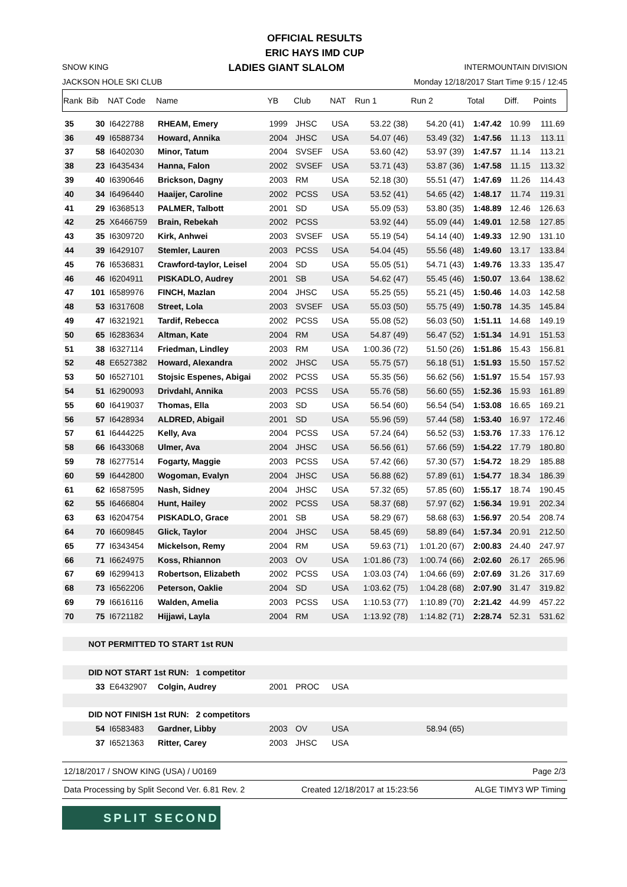OFFICIAL RESULTS
ERIC HAYS IMD CUP
SNOW KING LADIES GIANT SLALOM INTERMOUNTAIN DIVISION
JACKSON HOLE SKI CLUB Monday 12/18/2017 Start Time 9:15 / 12:45
| Rank | Bib | NAT Code | Name | YB | Club | NAT | Run 1 | Run 2 | Total | Diff. | Points |
| --- | --- | --- | --- | --- | --- | --- | --- | --- | --- | --- | --- |
| 35 | 30 | I6422788 | RHEAM, Emery | 1999 | JHSC | USA | 53.22 (38) | 54.20 (41) | 1:47.42 | 10.99 | 111.69 |
| 36 | 49 | I6588734 | Howard, Annika | 2004 | JHSC | USA | 54.07 (46) | 53.49 (32) | 1:47.56 | 11.13 | 113.11 |
| 37 | 58 | I6402030 | Minor, Tatum | 2004 | SVSEF | USA | 53.60 (42) | 53.97 (39) | 1:47.57 | 11.14 | 113.21 |
| 38 | 23 | I6435434 | Hanna, Falon | 2002 | SVSEF | USA | 53.71 (43) | 53.87 (36) | 1:47.58 | 11.15 | 113.32 |
| 39 | 40 | I6390646 | Brickson, Dagny | 2003 | RM | USA | 52.18 (30) | 55.51 (47) | 1:47.69 | 11.26 | 114.43 |
| 40 | 34 | I6496440 | Haaijer, Caroline | 2002 | PCSS | USA | 53.52 (41) | 54.65 (42) | 1:48.17 | 11.74 | 119.31 |
| 41 | 29 | I6368513 | PALMER, Talbott | 2001 | SD | USA | 55.09 (53) | 53.80 (35) | 1:48.89 | 12.46 | 126.63 |
| 42 | 25 | X6466759 | Brain, Rebekah | 2002 | PCSS | | 53.92 (44) | 55.09 (44) | 1:49.01 | 12.58 | 127.85 |
| 43 | 35 | I6309720 | Kirk, Anhwei | 2003 | SVSEF | USA | 55.19 (54) | 54.14 (40) | 1:49.33 | 12.90 | 131.10 |
| 44 | 39 | I6429107 | Stemler, Lauren | 2003 | PCSS | USA | 54.04 (45) | 55.56 (48) | 1:49.60 | 13.17 | 133.84 |
| 45 | 76 | I6536831 | Crawford-taylor, Leisel | 2004 | SD | USA | 55.05 (51) | 54.71 (43) | 1:49.76 | 13.33 | 135.47 |
| 46 | 46 | I6204911 | PISKADLO, Audrey | 2001 | SB | USA | 54.62 (47) | 55.45 (46) | 1:50.07 | 13.64 | 138.62 |
| 47 | 101 | I6589976 | FINCH, Mazlan | 2004 | JHSC | USA | 55.25 (55) | 55.21 (45) | 1:50.46 | 14.03 | 142.58 |
| 48 | 53 | I6317608 | Street, Lola | 2003 | SVSEF | USA | 55.03 (50) | 55.75 (49) | 1:50.78 | 14.35 | 145.84 |
| 49 | 47 | I6321921 | Tardif, Rebecca | 2002 | PCSS | USA | 55.08 (52) | 56.03 (50) | 1:51.11 | 14.68 | 149.19 |
| 50 | 65 | I6283634 | Altman, Kate | 2004 | RM | USA | 54.87 (49) | 56.47 (52) | 1:51.34 | 14.91 | 151.53 |
| 51 | 38 | I6327114 | Friedman, Lindley | 2003 | RM | USA | 1:00.36 (72) | 51.50 (26) | 1:51.86 | 15.43 | 156.81 |
| 52 | 48 | E6527382 | Howard, Alexandra | 2002 | JHSC | USA | 55.75 (57) | 56.18 (51) | 1:51.93 | 15.50 | 157.52 |
| 53 | 50 | I6527101 | Stojsic Espenes, Abigai | 2002 | PCSS | USA | 55.35 (56) | 56.62 (56) | 1:51.97 | 15.54 | 157.93 |
| 54 | 51 | I6290093 | Drivdahl, Annika | 2003 | PCSS | USA | 55.76 (58) | 56.60 (55) | 1:52.36 | 15.93 | 161.89 |
| 55 | 60 | I6419037 | Thomas, Ella | 2003 | SD | USA | 56.54 (60) | 56.54 (54) | 1:53.08 | 16.65 | 169.21 |
| 56 | 57 | I6428934 | ALDRED, Abigail | 2001 | SD | USA | 55.96 (59) | 57.44 (58) | 1:53.40 | 16.97 | 172.46 |
| 57 | 61 | I6444225 | Kelly, Ava | 2004 | PCSS | USA | 57.24 (64) | 56.52 (53) | 1:53.76 | 17.33 | 176.12 |
| 58 | 66 | I6433068 | Ulmer, Ava | 2004 | JHSC | USA | 56.56 (61) | 57.66 (59) | 1:54.22 | 17.79 | 180.80 |
| 59 | 78 | I6277514 | Fogarty, Maggie | 2003 | PCSS | USA | 57.42 (66) | 57.30 (57) | 1:54.72 | 18.29 | 185.88 |
| 60 | 59 | I6442800 | Wogoman, Evalyn | 2004 | JHSC | USA | 56.88 (62) | 57.89 (61) | 1:54.77 | 18.34 | 186.39 |
| 61 | 62 | I6587595 | Nash, Sidney | 2004 | JHSC | USA | 57.32 (65) | 57.85 (60) | 1:55.17 | 18.74 | 190.45 |
| 62 | 55 | I6466804 | Hunt, Hailey | 2002 | PCSS | USA | 58.37 (68) | 57.97 (62) | 1:56.34 | 19.91 | 202.34 |
| 63 | 63 | I6204754 | PISKADLO, Grace | 2001 | SB | USA | 58.29 (67) | 58.68 (63) | 1:56.97 | 20.54 | 208.74 |
| 64 | 70 | I6609845 | Glick, Taylor | 2004 | JHSC | USA | 58.45 (69) | 58.89 (64) | 1:57.34 | 20.91 | 212.50 |
| 65 | 77 | I6343454 | Mickelson, Remy | 2004 | RM | USA | 59.63 (71) | 1:01.20 (67) | 2:00.83 | 24.40 | 247.97 |
| 66 | 71 | I6624975 | Koss, Rhiannon | 2003 | OV | USA | 1:01.86 (73) | 1:00.74 (66) | 2:02.60 | 26.17 | 265.96 |
| 67 | 69 | I6299413 | Robertson, Elizabeth | 2002 | PCSS | USA | 1:03.03 (74) | 1:04.66 (69) | 2:07.69 | 31.26 | 317.69 |
| 68 | 73 | I6562206 | Peterson, Oaklie | 2004 | SD | USA | 1:03.62 (75) | 1:04.28 (68) | 2:07.90 | 31.47 | 319.82 |
| 69 | 79 | I6616116 | Walden, Amelia | 2003 | PCSS | USA | 1:10.53 (77) | 1:10.89 (70) | 2:21.42 | 44.99 | 457.22 |
| 70 | 75 | I6721182 | Hijjawi, Layla | 2004 | RM | USA | 1:13.92 (78) | 1:14.82 (71) | 2:28.74 | 52.31 | 531.62 |
| | NOT PERMITTED TO START 1st RUN | | | | | | | | | | |
| | DID NOT START 1st RUN: 1 competitor | | | | | | | | | | |
| | 33 | E6432907 | Colgin, Audrey | 2001 | PROC | USA | | | | | |
| | DID NOT FINISH 1st RUN: 2 competitors | | | | | | | | | | |
| | 54 | I6583483 | Gardner, Libby | 2003 | OV | USA | | 58.94 (65) | | | |
| | 37 | I6521363 | Ritter, Carey | 2003 | JHSC | USA | | | | | |
12/18/2017 / SNOW KING (USA) / U0169 Page 2/3
Data Processing by Split Second Ver. 6.81 Rev. 2 Created 12/18/2017 at 15:23:56 ALGE TIMY3 WP Timing
SPLIT SECOND